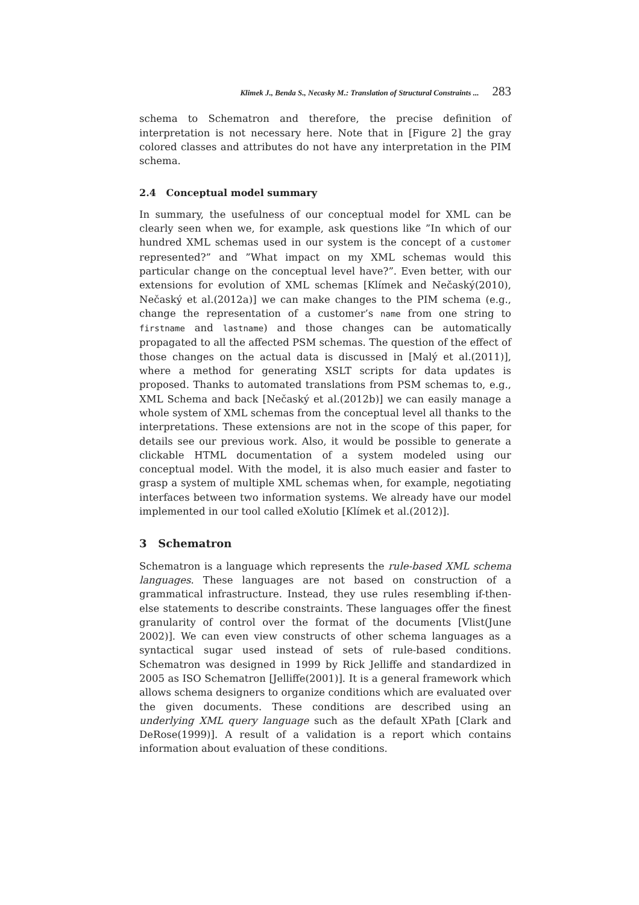Klimek J., Benda S., Necasky M.: Translation of Structural Constraints ... 283
schema to Schematron and therefore, the precise definition of interpretation is not necessary here. Note that in [Figure 2] the gray colored classes and attributes do not have any interpretation in the PIM schema.
2.4 Conceptual model summary
In summary, the usefulness of our conceptual model for XML can be clearly seen when we, for example, ask questions like ”In which of our hundred XML schemas used in our system is the concept of a customer represented?” and ”What impact on my XML schemas would this particular change on the conceptual level have?”. Even better, with our extensions for evolution of XML schemas [Klímek and Nečaský(2010), Nečaský et al.(2012a)] we can make changes to the PIM schema (e.g., change the representation of a customer’s name from one string to firstname and lastname) and those changes can be automatically propagated to all the affected PSM schemas. The question of the effect of those changes on the actual data is discussed in [Malý et al.(2011)], where a method for generating XSLT scripts for data updates is proposed. Thanks to automated translations from PSM schemas to, e.g., XML Schema and back [Nečaský et al.(2012b)] we can easily manage a whole system of XML schemas from the conceptual level all thanks to the interpretations. These extensions are not in the scope of this paper, for details see our previous work. Also, it would be possible to generate a clickable HTML documentation of a system modeled using our conceptual model. With the model, it is also much easier and faster to grasp a system of multiple XML schemas when, for example, negotiating interfaces between two information systems. We already have our model implemented in our tool called eXolutio [Klímek et al.(2012)].
3 Schematron
Schematron is a language which represents the rule-based XML schema languages. These languages are not based on construction of a grammatical infrastructure. Instead, they use rules resembling if-then-else statements to describe constraints. These languages offer the finest granularity of control over the format of the documents [Vlist(June 2002)]. We can even view constructs of other schema languages as a syntactical sugar used instead of sets of rule-based conditions. Schematron was designed in 1999 by Rick Jelliffe and standardized in 2005 as ISO Schematron [Jelliffe(2001)]. It is a general framework which allows schema designers to organize conditions which are evaluated over the given documents. These conditions are described using an underlying XML query language such as the default XPath [Clark and DeRose(1999)]. A result of a validation is a report which contains information about evaluation of these conditions.